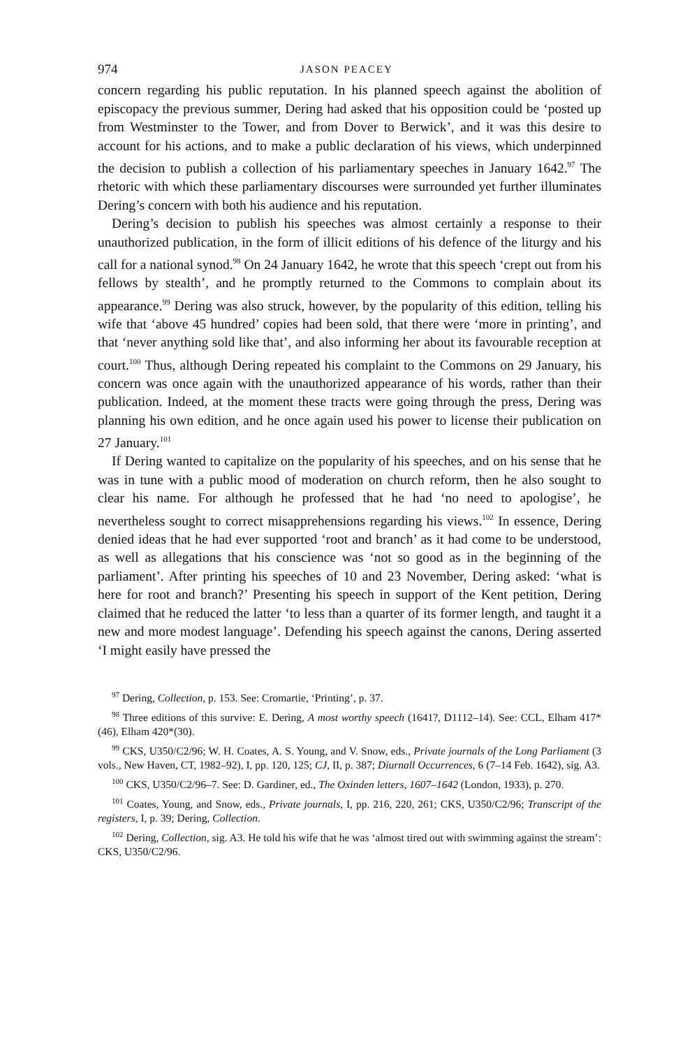974 JASON PEACEY
concern regarding his public reputation. In his planned speech against the abolition of episcopacy the previous summer, Dering had asked that his opposition could be ‘posted up from Westminster to the Tower, and from Dover to Berwick’, and it was this desire to account for his actions, and to make a public declaration of his views, which underpinned the decision to publish a collection of his parliamentary speeches in January 1642.<sup>97</sup> The rhetoric with which these parliamentary discourses were surrounded yet further illuminates Dering’s concern with both his audience and his reputation.
Dering’s decision to publish his speeches was almost certainly a response to their unauthorized publication, in the form of illicit editions of his defence of the liturgy and his call for a national synod.<sup>98</sup> On 24 January 1642, he wrote that this speech ‘crept out from his fellows by stealth’, and he promptly returned to the Commons to complain about its appearance.<sup>99</sup> Dering was also struck, however, by the popularity of this edition, telling his wife that ‘above 45 hundred’ copies had been sold, that there were ‘more in printing’, and that ‘never anything sold like that’, and also informing her about its favourable reception at court.<sup>100</sup> Thus, although Dering repeated his complaint to the Commons on 29 January, his concern was once again with the unauthorized appearance of his words, rather than their publication. Indeed, at the moment these tracts were going through the press, Dering was planning his own edition, and he once again used his power to license their publication on 27 January.<sup>101</sup>
If Dering wanted to capitalize on the popularity of his speeches, and on his sense that he was in tune with a public mood of moderation on church reform, then he also sought to clear his name. For although he professed that he had ‘no need to apologise’, he nevertheless sought to correct misapprehensions regarding his views.<sup>102</sup> In essence, Dering denied ideas that he had ever supported ‘root and branch’ as it had come to be understood, as well as allegations that his conscience was ‘not so good as in the beginning of the parliament’. After printing his speeches of 10 and 23 November, Dering asked: ‘what is here for root and branch?’ Presenting his speech in support of the Kent petition, Dering claimed that he reduced the latter ‘to less than a quarter of its former length, and taught it a new and more modest language’. Defending his speech against the canons, Dering asserted ‘I might easily have pressed the
<sup>97</sup> Dering, Collection, p. 153. See: Cromartie, ‘Printing’, p. 37.
<sup>98</sup> Three editions of this survive: E. Dering, A most worthy speech (1641?, D1112–14). See: CCL, Elham 417*(46), Elham 420*(30).
<sup>99</sup> CKS, U350/C2/96; W. H. Coates, A. S. Young, and V. Snow, eds., Private journals of the Long Parliament (3 vols., New Haven, CT, 1982–92), I, pp. 120, 125; CJ, II, p. 387; Diurnall Occurrences, 6 (7–14 Feb. 1642), sig. A3.
<sup>100</sup> CKS, U350/C2/96–7. See: D. Gardiner, ed., The Oxinden letters, 1607–1642 (London, 1933), p. 270.
<sup>101</sup> Coates, Young, and Snow, eds., Private journals, I, pp. 216, 220, 261; CKS, U350/C2/96; Transcript of the registers, I, p. 39; Dering, Collection.
<sup>102</sup> Dering, Collection, sig. A3. He told his wife that he was ‘almost tired out with swimming against the stream’: CKS, U350/C2/96.